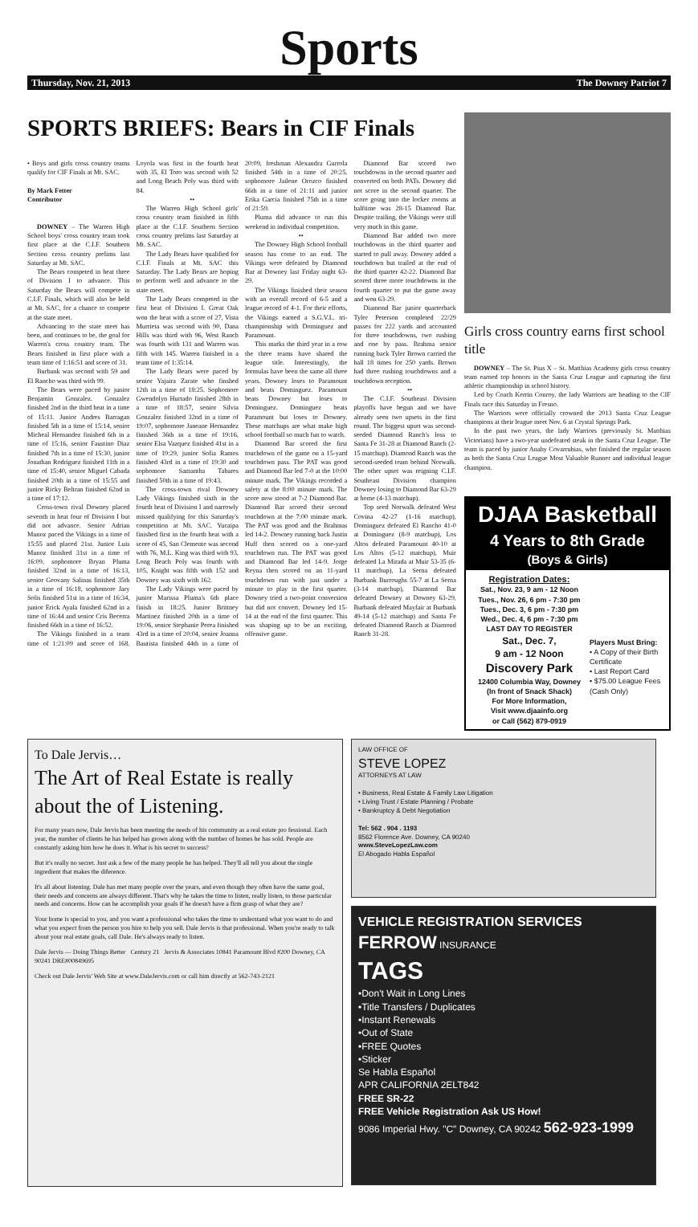Sports
Thursday, Nov. 21, 2013 The Downey Patriot 7
SPORTS BRIEFS: Bears in CIF Finals
• Boys and girls cross country teams qualify for CIF Finals at Mt. SAC.
By Mark Fetter
Contributor
DOWNEY – The Warren High School boys' cross country team took first place at the C.I.F. Southern Section cross country prelims last Saturday at Mt. SAC.
The Bears competed in heat three of Division I to advance. This Saturday the Bears will compete in C.I.F. Finals, which will also be held at Mt. SAC, for a chance to compete at the state meet.
Advancing to the state meet has been, and continues to be, the goal for Warren's cross country team. The Bears finished in first place with a team time of 1:16:51 and score of 31.
Burbank was second with 59 and El Rancho was third with 99.
The Bears were paced by junior Benjamin Gonzalez. Gonzalez finished 2nd in the third heat in a time of 15:11. Junior Andres Barragan finished 5th in a time of 15:14, senior Micheal Hernandez finished 6th in a time of 15:16, senior Faustino Diaz finished 7th in a time of 15:30, junior Jonathan Rodriguez finished 11th in a time of 15:40, senior Miguel Cabada finished 20th in a time of 15:55 and junior Ricky Beltran finished 62nd in a time of 17:12.
Cross-town rival Downey placed seventh in heat four of Division I but did not advance. Senior Adrian Munoz paced the Vikings in a time of 15:55 and placed 21st. Junior Luis Munoz finished 31st in a time of 16:09, sophomore Bryan Pluma finished 32nd in a time of 16:13, senior Geovany Salinas finished 35th in a time of 16:18, sophomore Jary Solis finished 51st in a time of 16:34, junior Erick Ayala finished 62nd in a time of 16:44 and senior Cris Becerra finished 66th in a time of 16:52.
The Vikings finished in a team time of 1:21:09 and score of 168. Loyola was first in the fourth heat with 35, El Toro was second with 52 and Long Beach Poly was third with 84.
••
The Warren High School girls' cross country team finished in fifth place at the C.I.F. Southern Section cross country prelims last Saturday at Mt. SAC.
The Lady Bears have qualified for C.I.F. Finals at Mt. SAC this Saturday. The Lady Bears are hoping to perform well and advance to the state meet.
The Lady Bears competed in the first heat of Division I. Great Oak won the heat with a score of 27, Vista Murrieta was second with 90, Dana Hills was third with 96, West Ranch was fourth with 131 and Warren was fifth with 145. Warren finished in a team time of 1:35:14.
The Lady Bears were paced by senior Yajaira Zarate who finshed 12th in a time of 18:25. Sophomore Gwendolyn Hurtado finished 28th in a time of 18:57, senior Silvia Gonzalez finished 32nd in a time of 19:07, sophomore Janeane Hernandez finished 36th in a time of 19:16, senior Elsa Vazquez finished 41st in a time of 19:29, junior Sofia Ramos finished 43rd in a time of 19:30 and sophomore Samantha Tabares finished 50th in a time of 19:43.
The cross-town rival Downey Lady Vikings finished sixth in the fourth heat of Division I and narrowly missed qualifying for this Saturday's competition at Mt. SAC. Yucaipa finished first in the fourth heat with a score of 45, San Clemente was second with 76, M.L. King was third with 93, Long Beach Poly was fourth with 105, Knight was fifth with 152 and Downey was sixth with 162.
The Lady Vikings were paced by junior Marissa Pluma's 6th place finish in 18:25. Junior Brittney Martinez finished 20th in a time of 19:06, senior Stephanie Perea finished 43rd in a time of 20:04, senior Joanna Bautista finished 44th in a time of 20:09, freshman Alexandra Gurrola finished 54th in a time of 20:25, sophomore Jailene Orozco finished 66th in a time of 21:11 and junior Erika Garcia finished 75th in a time of 21:59.
Pluma did advance to run this weekend in individual competition.
••
The Downey High School football season has come to an end. The Vikings were defeated by Diamond Bar at Downey last Friday night 63-29.
The Vikings finished their season with an overall record of 6-5 and a league record of 4-1. For their efforts, the Vikings earned a S.G.V.L. tri-championship with Dominguez and Paramount.
This marks the third year in a row the three teams have shared the league title. Interestingly, the formulas have been the same all three years. Downey loses to Paramount and beats Dominguez. Paramount beats Downey but loses to Dominguez. Dominguez beats Paramount but loses to Downey. These matchups are what make high school football so much fun to watch.
Diamond Bar scored the first touchdown of the game on a 15-yard touchdown pass. The PAT was good and Diamond Bar led 7-0 at the 10:00 minute mark. The Vikings recorded a safety at the 8:00 minute mark. The score now stood at 7-2 Diamond Bar. Diamond Bar scored their second touchdown at the 7:00 minute mark. The PAT was good and the Brahmas led 14-2. Downey running back Justin Huff then scored on a one-yard touchdown run. The PAT was good and Diamond Bar led 14-9. Jorge Reyna then scored on an 11-yard touchdown run with just under a minute to play in the first quarter. Downey tried a two-point conversion but did not convert. Downey led 15-14 at the end of the first quarter. This was shaping up to be an exciting, offensive game.
Diamond Bar scored two touchdowns in the second quarter and converted on both PATs. Downey did not score in the second quarter. The score going into the locker rooms at halftime was 28-15 Diamond Bar. Despite trailing, the Vikings were still very much in this game.
Diamond Bar added two more touchdowns in the third quarter and started to pull away. Downey added a touchdown but trailed at the end of the third quarter 42-22. Diamond Bar scored three more touchdowns in the fourth quarter to put the game away and won 63-29.
Diamond Bar junior quarterback Tyler Peterson completed 22/29 passes for 222 yards and accounted for three touchdowns, two rushing and one by pass. Brahma senior running back Tyler Brown carried the ball 18 times for 250 yards. Brown had three rushing touchdowns and a touchdown reception.
••
The C.I.F. Southeast Division playoffs have begun and we have already seen two upsets in the first round. The biggest upset was second-seeded Diamond Ranch's loss to Santa Fe 31-28 at Diamond Ranch (2-15 matchup). Diamond Ranch was the second-seeded team behind Norwalk. The other upset was reigning C.I.F. Southeast Division champion Downey losing to Diamond Bar 63-29 at home (4-13 matchup).
Top seed Norwalk defeated West Covina 42-27 (1-16 matchup), Dominguez defeated El Rancho 41-0 at Dominguez (8-9 matchup), Los Altos defeated Paramount 40-10 at Los Altos (5-12 matchup), Muir defeated La Mirada at Muir 53-35 (6-11 matchup), La Serna defeated Burbank Burroughs 55-7 at La Serna (3-14 matchup), Diamond Bar defeated Downey at Downey 63-29, Burbank defeated Mayfair at Burbank 49-14 (5-12 matchup) and Santa Fe defeated Diamond Ranch at Diamond Ranch 31-28.
Girls cross country earns first school title
DOWNEY – The St. Pius X – St. Matthias Academy girls cross country team earned top honors in the Santa Cruz League and capturing the first athletic championship in school history.
Led by Coach Kerrin Conroy, the lady Warriors are heading to the CIF Finals race this Saturday in Fresno.
The Warriors were officially crowned the 2013 Santa Cruz League champions at their league meet Nov. 6 at Crystal Springs Park.
In the past two years, the lady Warriors (previously St. Matthias Victorians) have a two-year undefeated steak in the Santa Cruz League. The team is paced by junior Anahy Covarrubias, who finished the regular season as both the Santa Cruz League Most Valuable Runner and individual league champion.
DJAA Basketball
4 Years to 8th Grade
(Boys & Girls)
Registration Dates:
Sat., Nov. 23, 9 am - 12 Noon
Tues., Nov. 26, 6 pm - 7:30 pm
Tues., Dec. 3, 6 pm - 7:30 pm
Wed., Dec. 4, 6 pm - 7:30 pm
LAST DAY TO REGISTER
Sat., Dec. 7,
9 am - 12 Noon
Discovery Park
12400 Columbia Way, Downey
(In front of Snack Shack)
For More Information,
Visit www.djaainfo.org
or Call (562) 879-0919
Players Must Bring:
• A Copy of their Birth Certificate
• Last Report Card
• $75.00 League Fees (Cash Only)
To Dale Jervis…
The Art of Real Estate is really about the of Listening.
For many years now, Dale Jervis has been meeting the needs of his community as a real estate pro fessional. Each year, the number of clients he has helped has grown along with the number of homes he has sold. People are constantly asking him how he does it. What is his secret to success?
But it's really no secret. Just ask a few of the many people he has helped. They'll all tell you about the single ingredient that makes the diference.
It's all about listening. Dale has met many people over the years, and even though they often have the same goal, their needs and concerns are always different. That's why he takes the time to listen, really listen, to those particular needs and concerns. How can he accomplish your goals if he doesn't have a firm grasp of what they are?
Your home is special to you, and you want a professional who takes the time to understand what you want to do and what you expect from the person you hire to help you sell. Dale Jervis is that professional. When you're ready to talk about your real estate goals, call Dale. He's always ready to listen.
Dale Jervis — Doing Things Better Century 21 Jervis & Associates 10841 Paramount Blvd #200 Downey, CA 90241 DRE#00849695
Check out Dale Jervis' Web Site at www.DaleJervis.com or call him directly at 562-743-2121
LAW OFFICE OF
STEVE LOPEZ
ATTORNEYS AT LAW
• Business, Real Estate & Family Law Litigation
• Living Trust / Estate Planning / Probate
• Bankruptcy & Debt Negotiation
Tel: 562 . 904 . 1193
8562 Florence Ave. Downey, CA 90240
www.SteveLopezLaw.com
El Abogado Habla Español
VEHICLE REGISTRATION SERVICES FERROW INSURANCE
TAGS
•Don't Wait in Long Lines
•Title Transfers / Duplicates
•Instant Renewals
•Out of State
•FREE Quotes
•Sticker
Se Habla Español
APR CALIFORNIA 2ELT842
FREE SR-22
FREE Vehicle Registration Ask US How!
9086 Imperial Hwy. "C" Downey, CA 90242 562-923-1999